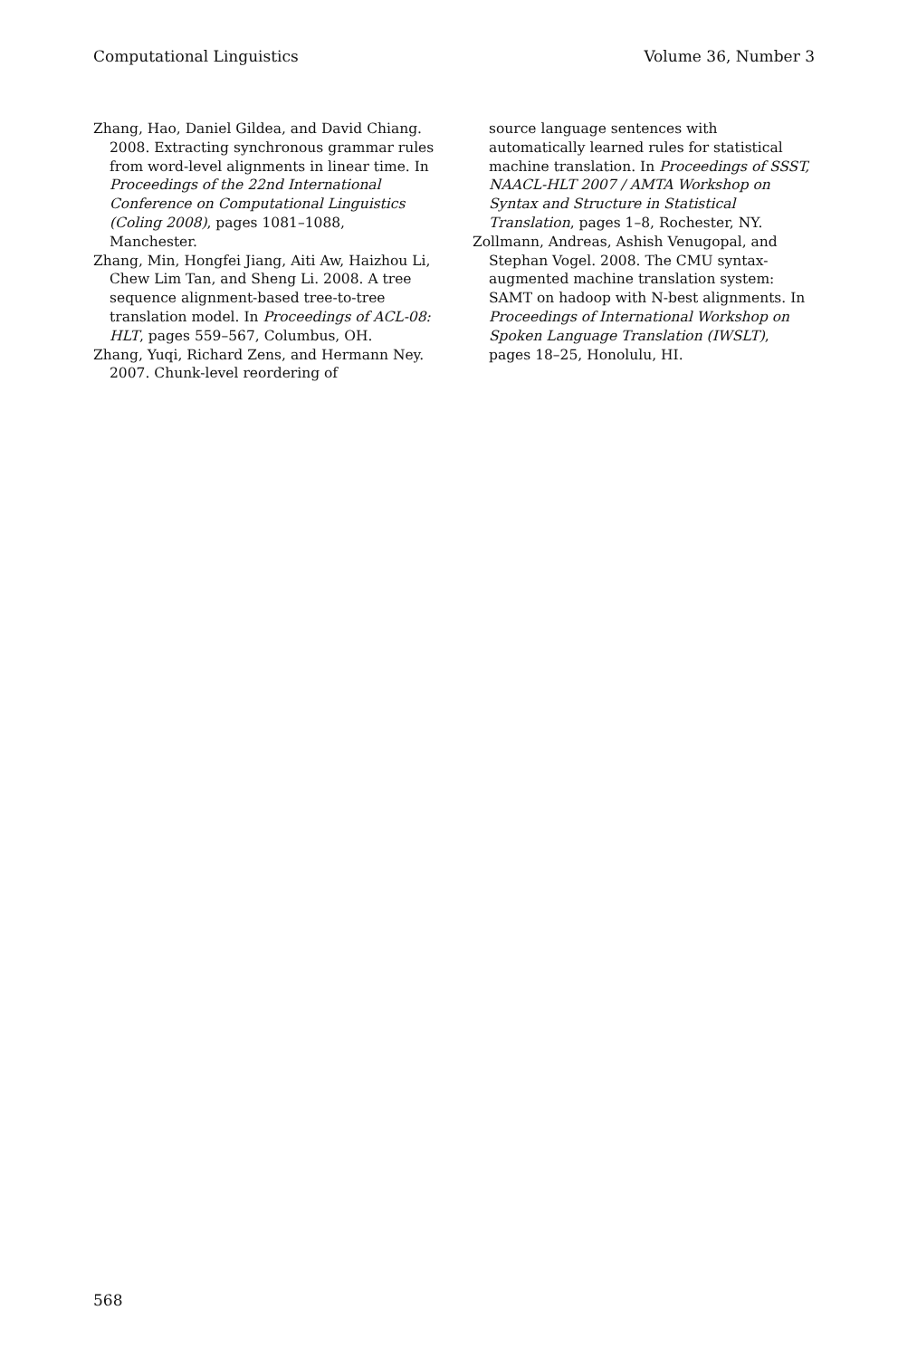Computational Linguistics Volume 36, Number 3
Zhang, Hao, Daniel Gildea, and David Chiang. 2008. Extracting synchronous grammar rules from word-level alignments in linear time. In Proceedings of the 22nd International Conference on Computational Linguistics (Coling 2008), pages 1081–1088, Manchester.
Zhang, Min, Hongfei Jiang, Aiti Aw, Haizhou Li, Chew Lim Tan, and Sheng Li. 2008. A tree sequence alignment-based tree-to-tree translation model. In Proceedings of ACL-08: HLT, pages 559–567, Columbus, OH.
Zhang, Yuqi, Richard Zens, and Hermann Ney. 2007. Chunk-level reordering of
source language sentences with automatically learned rules for statistical machine translation. In Proceedings of SSST, NAACL-HLT 2007 / AMTA Workshop on Syntax and Structure in Statistical Translation, pages 1–8, Rochester, NY.
Zollmann, Andreas, Ashish Venugopal, and Stephan Vogel. 2008. The CMU syntax-augmented machine translation system: SAMT on hadoop with N-best alignments. In Proceedings of International Workshop on Spoken Language Translation (IWSLT), pages 18–25, Honolulu, HI.
568